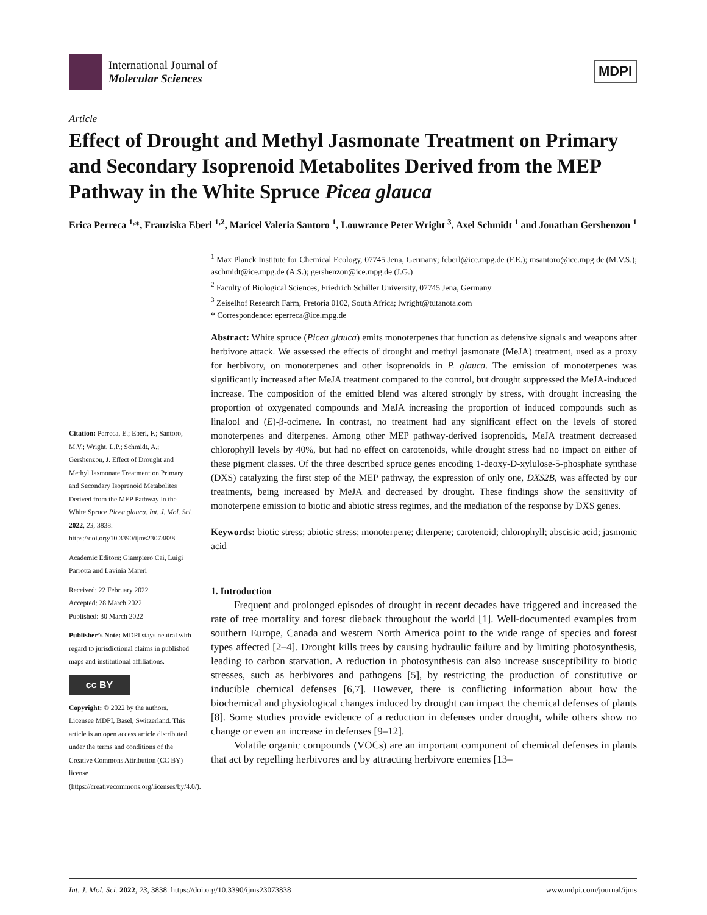International Journal of
Molecular Sciences
MDPI
Article
Effect of Drought and Methyl Jasmonate Treatment on Primary and Secondary Isoprenoid Metabolites Derived from the MEP Pathway in the White Spruce Picea glauca
Erica Perreca <sup>1,</sup>*, Franziska Eberl <sup>1,2</sup>, Maricel Valeria Santoro <sup>1</sup>, Louwrance Peter Wright <sup>3</sup>, Axel Schmidt <sup>1</sup> and Jonathan Gershenzon <sup>1</sup>
Citation: Perreca, E.; Eberl, F.; Santoro, M.V.; Wright, L.P.; Schmidt, A.; Gershenzon, J. Effect of Drought and Methyl Jasmonate Treatment on Primary and Secondary Isoprenoid Metabolites Derived from the MEP Pathway in the White Spruce Picea glauca. Int. J. Mol. Sci. 2022, 23, 3838. https://doi.org/10.3390/ijms23073838
Academic Editors: Giampiero Cai, Luigi Parrotta and Lavinia Mareri
Received: 22 February 2022
Accepted: 28 March 2022
Published: 30 March 2022
Publisher’s Note: MDPI stays neutral with regard to jurisdictional claims in published maps and institutional affiliations.
cc BY
Copyright: © 2022 by the authors. Licensee MDPI, Basel, Switzerland. This article is an open access article distributed under the terms and conditions of the Creative Commons Attribution (CC BY) license (https://creativecommons.org/licenses/by/4.0/).
<sup>1</sup> Max Planck Institute for Chemical Ecology, 07745 Jena, Germany; feberl@ice.mpg.de (F.E.); msantoro@ice.mpg.de (M.V.S.); aschmidt@ice.mpg.de (A.S.); gershenzon@ice.mpg.de (J.G.)
<sup>2</sup> Faculty of Biological Sciences, Friedrich Schiller University, 07745 Jena, Germany
<sup>3</sup> Zeiselhof Research Farm, Pretoria 0102, South Africa; lwright@tutanota.com
* Correspondence: eperreca@ice.mpg.de
Abstract: White spruce (Picea glauca) emits monoterpenes that function as defensive signals and weapons after herbivore attack. We assessed the effects of drought and methyl jasmonate (MeJA) treatment, used as a proxy for herbivory, on monoterpenes and other isoprenoids in P. glauca. The emission of monoterpenes was significantly increased after MeJA treatment compared to the control, but drought suppressed the MeJA-induced increase. The composition of the emitted blend was altered strongly by stress, with drought increasing the proportion of oxygenated compounds and MeJA increasing the proportion of induced compounds such as linalool and (E)-β-ocimene. In contrast, no treatment had any significant effect on the levels of stored monoterpenes and diterpenes. Among other MEP pathway-derived isoprenoids, MeJA treatment decreased chlorophyll levels by 40%, but had no effect on carotenoids, while drought stress had no impact on either of these pigment classes. Of the three described spruce genes encoding 1-deoxy-D-xylulose-5-phosphate synthase (DXS) catalyzing the first step of the MEP pathway, the expression of only one, DXS2B, was affected by our treatments, being increased by MeJA and decreased by drought. These findings show the sensitivity of monoterpene emission to biotic and abiotic stress regimes, and the mediation of the response by DXS genes.
Keywords: biotic stress; abiotic stress; monoterpene; diterpene; carotenoid; chlorophyll; abscisic acid; jasmonic acid
1. Introduction
Frequent and prolonged episodes of drought in recent decades have triggered and increased the rate of tree mortality and forest dieback throughout the world [1]. Well-documented examples from southern Europe, Canada and western North America point to the wide range of species and forest types affected [2–4]. Drought kills trees by causing hydraulic failure and by limiting photosynthesis, leading to carbon starvation. A reduction in photosynthesis can also increase susceptibility to biotic stresses, such as herbivores and pathogens [5], by restricting the production of constitutive or inducible chemical defenses [6,7]. However, there is conflicting information about how the biochemical and physiological changes induced by drought can impact the chemical defenses of plants [8]. Some studies provide evidence of a reduction in defenses under drought, while others show no change or even an increase in defenses [9–12].
Volatile organic compounds (VOCs) are an important component of chemical defenses in plants that act by repelling herbivores and by attracting herbivore enemies [13–
Int. J. Mol. Sci. 2022, 23, 3838. https://doi.org/10.3390/ijms23073838 www.mdpi.com/journal/ijms